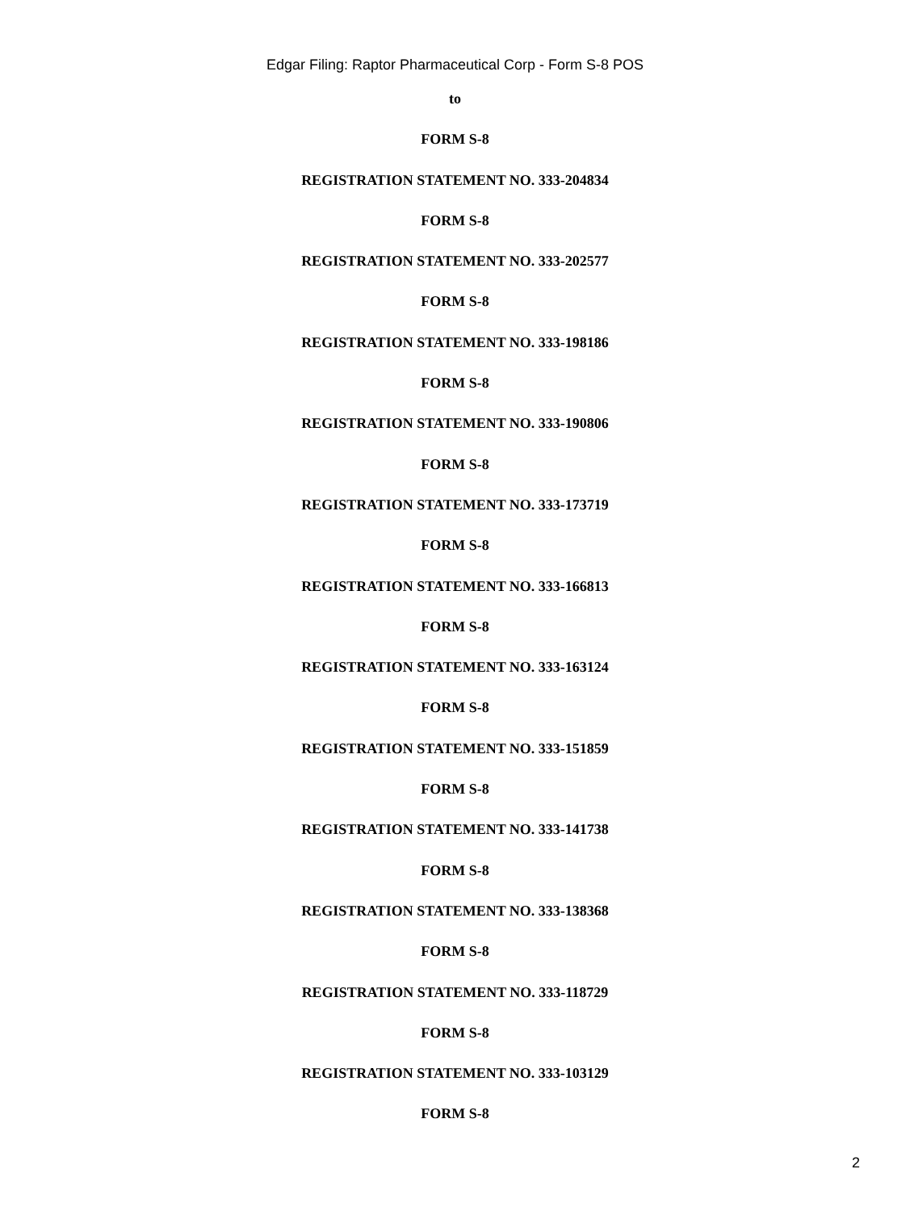Edgar Filing: Raptor Pharmaceutical Corp - Form S-8 POS
to
FORM S-8
REGISTRATION STATEMENT NO. 333-204834
FORM S-8
REGISTRATION STATEMENT NO. 333-202577
FORM S-8
REGISTRATION STATEMENT NO. 333-198186
FORM S-8
REGISTRATION STATEMENT NO. 333-190806
FORM S-8
REGISTRATION STATEMENT NO. 333-173719
FORM S-8
REGISTRATION STATEMENT NO. 333-166813
FORM S-8
REGISTRATION STATEMENT NO. 333-163124
FORM S-8
REGISTRATION STATEMENT NO. 333-151859
FORM S-8
REGISTRATION STATEMENT NO. 333-141738
FORM S-8
REGISTRATION STATEMENT NO. 333-138368
FORM S-8
REGISTRATION STATEMENT NO. 333-118729
FORM S-8
REGISTRATION STATEMENT NO. 333-103129
FORM S-8
2